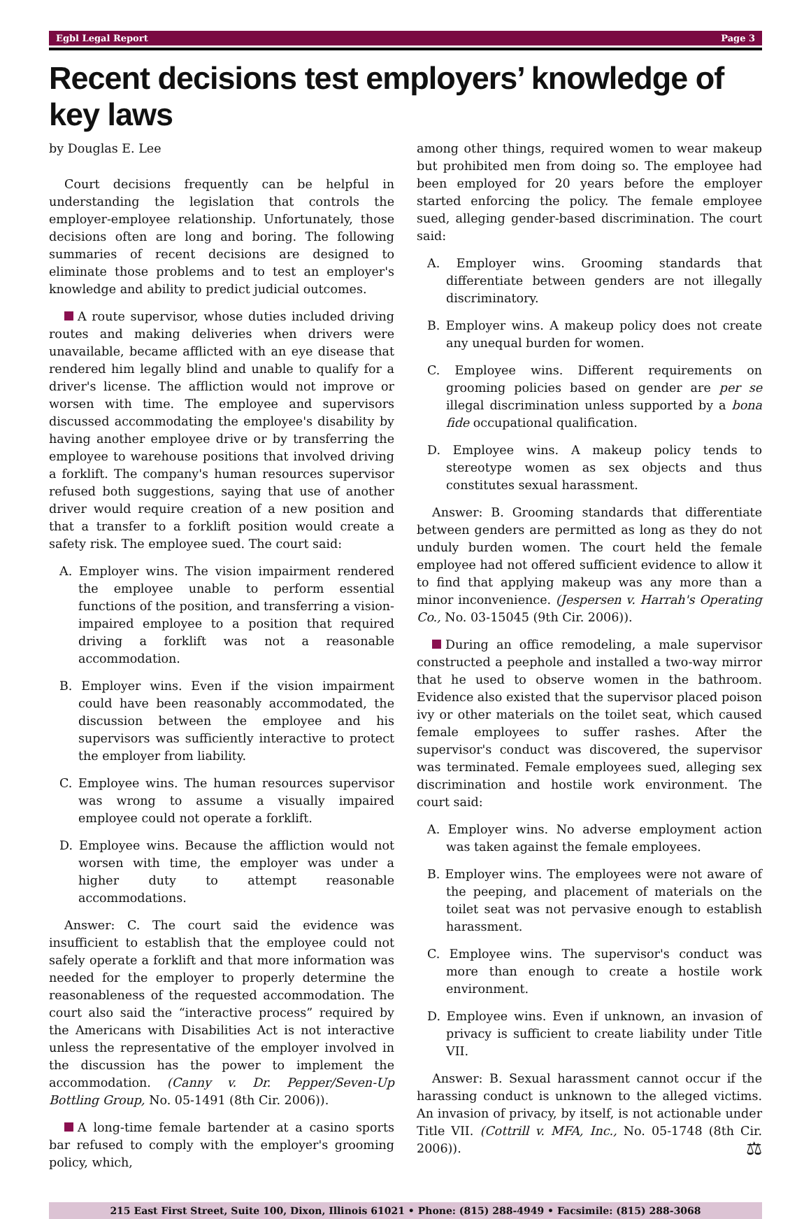Egbl Legal Report Page 3
Recent decisions test employers’ knowledge of key laws
by Douglas E. Lee
Court decisions frequently can be helpful in understanding the legislation that controls the employer-employee relationship. Unfortunately, those decisions often are long and boring. The following summaries of recent decisions are designed to eliminate those problems and to test an employer's knowledge and ability to predict judicial outcomes.
A route supervisor, whose duties included driving routes and making deliveries when drivers were unavailable, became afflicted with an eye disease that rendered him legally blind and unable to qualify for a driver's license. The affliction would not improve or worsen with time. The employee and supervisors discussed accommodating the employee's disability by having another employee drive or by transferring the employee to warehouse positions that involved driving a forklift. The company's human resources supervisor refused both suggestions, saying that use of another driver would require creation of a new position and that a transfer to a forklift position would create a safety risk. The employee sued. The court said:
A. Employer wins. The vision impairment rendered the employee unable to perform essential functions of the position, and transferring a vision-impaired employee to a position that required driving a forklift was not a reasonable accommodation.
B. Employer wins. Even if the vision impairment could have been reasonably accommodated, the discussion between the employee and his supervisors was sufficiently interactive to protect the employer from liability.
C. Employee wins. The human resources supervisor was wrong to assume a visually impaired employee could not operate a forklift.
D. Employee wins. Because the affliction would not worsen with time, the employer was under a higher duty to attempt reasonable accommodations.
Answer: C. The court said the evidence was insufficient to establish that the employee could not safely operate a forklift and that more information was needed for the employer to properly determine the reasonableness of the requested accommodation. The court also said the “interactive process” required by the Americans with Disabilities Act is not interactive unless the representative of the employer involved in the discussion has the power to implement the accommodation. (Canny v. Dr. Pepper/Seven-Up Bottling Group, No. 05-1491 (8th Cir. 2006)).
A long-time female bartender at a casino sports bar refused to comply with the employer's grooming policy, which,
among other things, required women to wear makeup but prohibited men from doing so. The employee had been employed for 20 years before the employer started enforcing the policy. The female employee sued, alleging gender-based discrimination. The court said:
A. Employer wins. Grooming standards that differentiate between genders are not illegally discriminatory.
B. Employer wins. A makeup policy does not create any unequal burden for women.
C. Employee wins. Different requirements on grooming policies based on gender are per se illegal discrimination unless supported by a bona fide occupational qualification.
D. Employee wins. A makeup policy tends to stereotype women as sex objects and thus constitutes sexual harassment.
Answer: B. Grooming standards that differentiate between genders are permitted as long as they do not unduly burden women. The court held the female employee had not offered sufficient evidence to allow it to find that applying makeup was any more than a minor inconvenience. (Jespersen v. Harrah's Operating Co., No. 03-15045 (9th Cir. 2006)).
During an office remodeling, a male supervisor constructed a peephole and installed a two-way mirror that he used to observe women in the bathroom. Evidence also existed that the supervisor placed poison ivy or other materials on the toilet seat, which caused female employees to suffer rashes. After the supervisor's conduct was discovered, the supervisor was terminated. Female employees sued, alleging sex discrimination and hostile work environment. The court said:
A. Employer wins. No adverse employment action was taken against the female employees.
B. Employer wins. The employees were not aware of the peeping, and placement of materials on the toilet seat was not pervasive enough to establish harassment.
C. Employee wins. The supervisor's conduct was more than enough to create a hostile work environment.
D. Employee wins. Even if unknown, an invasion of privacy is sufficient to create liability under Title VII.
Answer: B. Sexual harassment cannot occur if the harassing conduct is unknown to the alleged victims. An invasion of privacy, by itself, is not actionable under Title VII. (Cottrill v. MFA, Inc., No. 05-1748 (8th Cir. 2006)). ⚖
215 East First Street, Suite 100, Dixon, Illinois 61021 • Phone: (815) 288-4949 • Facsimile: (815) 288-3068